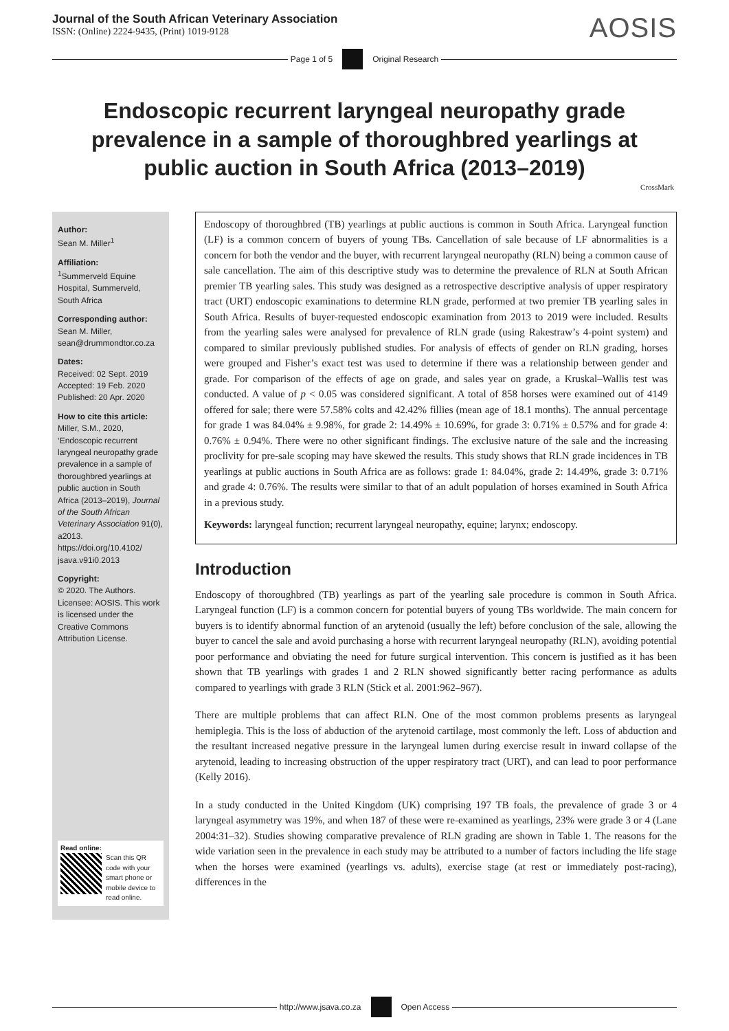Journal of the South African Veterinary Association
ISSN: (Online) 2224-9435, (Print) 1019-9128
AOSIS
Page 1 of 5 Original Research
Endoscopic recurrent laryngeal neuropathy grade prevalence in a sample of thoroughbred yearlings at public auction in South Africa (2013–2019)
CrossMark
Author:
Sean M. Miller<sup>1</sup>
Affiliation:
<sup>1</sup> Summerveld Equine Hospital, Summerveld, South Africa
Corresponding author:
Sean M. Miller,
sean@drummondtor.co.za
Dates:
Received: 02 Sept. 2019
Accepted: 19 Feb. 2020
Published: 20 Apr. 2020
How to cite this article:
Miller, S.M., 2020, ‘Endoscopic recurrent laryngeal neuropathy grade prevalence in a sample of thoroughbred yearlings at public auction in South Africa (2013–2019), Journal of the South African Veterinary Association 91(0), a2013. https://doi.org/10.4102/ jsava.v91i0.2013
Copyright:
© 2020. The Authors. Licensee: AOSIS. This work is licensed under the Creative Commons Attribution License.
Read online:
Scan this QR code with your smart phone or mobile device to read online.
Endoscopy of thoroughbred (TB) yearlings at public auctions is common in South Africa. Laryngeal function (LF) is a common concern of buyers of young TBs. Cancellation of sale because of LF abnormalities is a concern for both the vendor and the buyer, with recurrent laryngeal neuropathy (RLN) being a common cause of sale cancellation. The aim of this descriptive study was to determine the prevalence of RLN at South African premier TB yearling sales. This study was designed as a retrospective descriptive analysis of upper respiratory tract (URT) endoscopic examinations to determine RLN grade, performed at two premier TB yearling sales in South Africa. Results of buyer-requested endoscopic examination from 2013 to 2019 were included. Results from the yearling sales were analysed for prevalence of RLN grade (using Rakestraw’s 4-point system) and compared to similar previously published studies. For analysis of effects of gender on RLN grading, horses were grouped and Fisher’s exact test was used to determine if there was a relationship between gender and grade. For comparison of the effects of age on grade, and sales year on grade, a Kruskal–Wallis test was conducted. A value of p < 0.05 was considered significant. A total of 858 horses were examined out of 4149 offered for sale; there were 57.58% colts and 42.42% fillies (mean age of 18.1 months). The annual percentage for grade 1 was 84.04% ± 9.98%, for grade 2: 14.49% ± 10.69%, for grade 3: 0.71% ± 0.57% and for grade 4: 0.76% ± 0.94%. There were no other significant findings. The exclusive nature of the sale and the increasing proclivity for pre-sale scoping may have skewed the results. This study shows that RLN grade incidences in TB yearlings at public auctions in South Africa are as follows: grade 1: 84.04%, grade 2: 14.49%, grade 3: 0.71% and grade 4: 0.76%. The results were similar to that of an adult population of horses examined in South Africa in a previous study.
Keywords: laryngeal function; recurrent laryngeal neuropathy, equine; larynx; endoscopy.
Introduction
Endoscopy of thoroughbred (TB) yearlings as part of the yearling sale procedure is common in South Africa. Laryngeal function (LF) is a common concern for potential buyers of young TBs worldwide. The main concern for buyers is to identify abnormal function of an arytenoid (usually the left) before conclusion of the sale, allowing the buyer to cancel the sale and avoid purchasing a horse with recurrent laryngeal neuropathy (RLN), avoiding potential poor performance and obviating the need for future surgical intervention. This concern is justified as it has been shown that TB yearlings with grades 1 and 2 RLN showed significantly better racing performance as adults compared to yearlings with grade 3 RLN (Stick et al. 2001:962–967).
There are multiple problems that can affect RLN. One of the most common problems presents as laryngeal hemiplegia. This is the loss of abduction of the arytenoid cartilage, most commonly the left. Loss of abduction and the resultant increased negative pressure in the laryngeal lumen during exercise result in inward collapse of the arytenoid, leading to increasing obstruction of the upper respiratory tract (URT), and can lead to poor performance (Kelly 2016).
In a study conducted in the United Kingdom (UK) comprising 197 TB foals, the prevalence of grade 3 or 4 laryngeal asymmetry was 19%, and when 187 of these were re-examined as yearlings, 23% were grade 3 or 4 (Lane 2004:31–32). Studies showing comparative prevalence of RLN grading are shown in Table 1. The reasons for the wide variation seen in the prevalence in each study may be attributed to a number of factors including the life stage when the horses were examined (yearlings vs. adults), exercise stage (at rest or immediately post-racing), differences in the
http://www.jsava.co.za Open Access